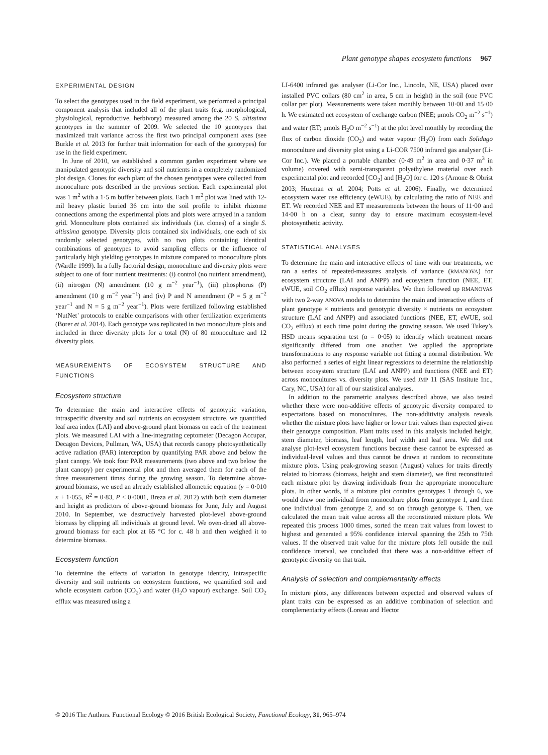Plant genotype shapes ecosystem functions 967
EXPERIMENTAL DESIGN
To select the genotypes used in the field experiment, we performed a principal component analysis that included all of the plant traits (e.g. morphological, physiological, reproductive, herbivory) measured among the 20 S. altissima genotypes in the summer of 2009. We selected the 10 genotypes that maximized trait variance across the first two principal component axes (see Burkle et al. 2013 for further trait information for each of the genotypes) for use in the field experiment.
In June of 2010, we established a common garden experiment where we manipulated genotypic diversity and soil nutrients in a completely randomized plot design. Clones for each plant of the chosen genotypes were collected from monoculture pots described in the previous section. Each experimental plot was 1 m<sup>2</sup> with a 1·5 m buffer between plots. Each 1 m<sup>2</sup> plot was lined with 12-mil heavy plastic buried 36 cm into the soil profile to inhibit rhizome connections among the experimental plots and plots were arrayed in a random grid. Monoculture plots contained six individuals (i.e. clones) of a single S. altissima genotype. Diversity plots contained six individuals, one each of six randomly selected genotypes, with no two plots containing identical combinations of genotypes to avoid sampling effects or the influence of particularly high yielding genotypes in mixture compared to monoculture plots (Wardle 1999). In a fully factorial design, monoculture and diversity plots were subject to one of four nutrient treatments: (i) control (no nutrient amendment), (ii) nitrogen (N) amendment (10 g m<sup>−2</sup> year<sup>−1</sup>), (iii) phosphorus (P) amendment (10 g m<sup>−2</sup> year<sup>−1</sup>) and (iv) P and N amendment (P = 5 g m<sup>−2</sup> year<sup>−1</sup> and N = 5 g m<sup>−2</sup> year<sup>−1</sup>). Plots were fertilized following established ‘NutNet’ protocols to enable comparisons with other fertilization experiments (Borer et al. 2014). Each genotype was replicated in two monoculture plots and included in three diversity plots for a total (N) of 80 monoculture and 12 diversity plots.
MEASUREMENTS OF ECOSYSTEM STRUCTURE AND FUNCTIONS
Ecosystem structure
To determine the main and interactive effects of genotypic variation, intraspecific diversity and soil nutrients on ecosystem structure, we quantified leaf area index (LAI) and above-ground plant biomass on each of the treatment plots. We measured LAI with a line-integrating ceptometer (Decagon Accupar, Decagon Devices, Pullman, WA, USA) that records canopy photosynthetically active radiation (PAR) interception by quantifying PAR above and below the plant canopy. We took four PAR measurements (two above and two below the plant canopy) per experimental plot and then averaged them for each of the three measurement times during the growing season. To determine above-ground biomass, we used an already established allometric equation (y = 0·010 x + 1·055, R<sup>2</sup> = 0·83, P < 0·0001, Breza et al. 2012) with both stem diameter and height as predictors of above-ground biomass for June, July and August 2010. In September, we destructively harvested plot-level above-ground biomass by clipping all individuals at ground level. We oven-dried all above-ground biomass for each plot at 65 °C for c. 48 h and then weighed it to determine biomass.
Ecosystem function
To determine the effects of variation in genotype identity, intraspecific diversity and soil nutrients on ecosystem functions, we quantified soil and whole ecosystem carbon (CO<sub>2</sub>) and water (H<sub>2</sub>O vapour) exchange. Soil CO<sub>2</sub> efflux was measured using a
LI-6400 infrared gas analyser (Li-Cor Inc., Lincoln, NE, USA) placed over installed PVC collars (80 cm<sup>2</sup> in area, 5 cm in height) in the soil (one PVC collar per plot). Measurements were taken monthly between 10·00 and 15·00 h. We estimated net ecosystem of exchange carbon (NEE; μmols CO<sub>2</sub> m<sup>−2</sup> s<sup>−1</sup>) and water (ET; μmols H<sub>2</sub>O m<sup>−2</sup> s<sup>−1</sup>) at the plot level monthly by recording the flux of carbon dioxide (CO<sub>2</sub>) and water vapour (H<sub>2</sub>O) from each Solidago monoculture and diversity plot using a Li-COR 7500 infrared gas analyser (Li-Cor Inc.). We placed a portable chamber (0·49 m<sup>2</sup> in area and 0·37 m<sup>3</sup> in volume) covered with semi-transparent polyethylene material over each experimental plot and recorded [CO<sub>2</sub>] and [H<sub>2</sub>O] for c. 120 s (Arnone & Obrist 2003; Huxman et al. 2004; Potts et al. 2006). Finally, we determined ecosystem water use efficiency (eWUE), by calculating the ratio of NEE and ET. We recorded NEE and ET measurements between the hours of 11·00 and 14·00 h on a clear, sunny day to ensure maximum ecosystem-level photosynthetic activity.
STATISTICAL ANALYSES
To determine the main and interactive effects of time with our treatments, we ran a series of repeated-measures analysis of variance (RMANOVA) for ecosystem structure (LAI and ANPP) and ecosystem function (NEE, ET, eWUE, soil CO<sub>2</sub> efflux) response variables. We then followed up RMANOVAS with two 2-way ANOVA models to determine the main and interactive effects of plant genotype × nutrients and genotypic diversity × nutrients on ecosystem structure (LAI and ANPP) and associated functions (NEE, ET, eWUE, soil CO<sub>2</sub> efflux) at each time point during the growing season. We used Tukey’s HSD means separation test (α = 0·05) to identify which treatment means significantly differed from one another. We applied the appropriate transformations to any response variable not fitting a normal distribution. We also performed a series of eight linear regressions to determine the relationship between ecosystem structure (LAI and ANPP) and functions (NEE and ET) across monocultures vs. diversity plots. We used JMP 11 (SAS Institute Inc., Cary, NC, USA) for all of our statistical analyses.
In addition to the parametric analyses described above, we also tested whether there were non-additive effects of genotypic diversity compared to expectations based on monocultures. The non-additivity analysis reveals whether the mixture plots have higher or lower trait values than expected given their genotype composition. Plant traits used in this analysis included height, stem diameter, biomass, leaf length, leaf width and leaf area. We did not analyse plot-level ecosystem functions because these cannot be expressed as individual-level values and thus cannot be drawn at random to reconstitute mixture plots. Using peak-growing season (August) values for traits directly related to biomass (biomass, height and stem diameter), we first reconstituted each mixture plot by drawing individuals from the appropriate monoculture plots. In other words, if a mixture plot contains genotypes 1 through 6, we would draw one individual from monoculture plots from genotype 1, and then one individual from genotype 2, and so on through genotype 6. Then, we calculated the mean trait value across all the reconstituted mixture plots. We repeated this process 1000 times, sorted the mean trait values from lowest to highest and generated a 95% confidence interval spanning the 25th to 75th values. If the observed trait value for the mixture plots fell outside the null confidence interval, we concluded that there was a non-additive effect of genotypic diversity on that trait.
Analysis of selection and complementarity effects
In mixture plots, any differences between expected and observed values of plant traits can be expressed as an additive combination of selection and complementarity effects (Loreau and Hector
© 2016 The Authors. Functional Ecology © 2016 British Ecological Society, Functional Ecology, 31, 965–974